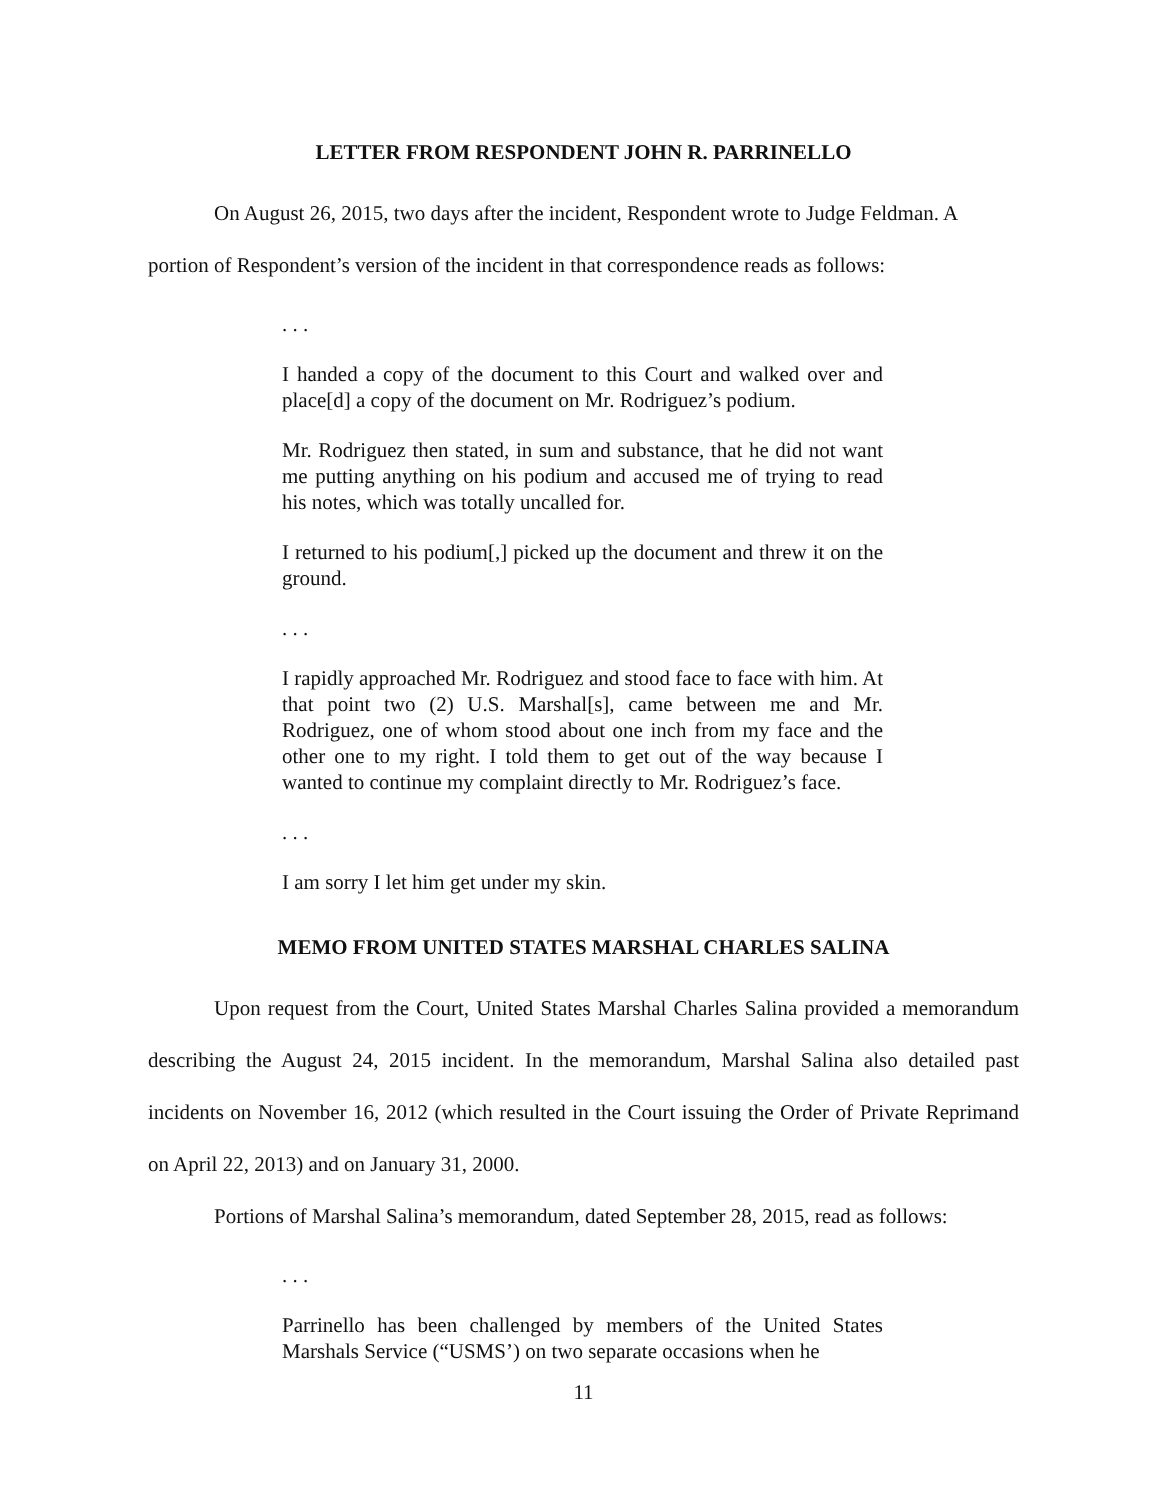LETTER FROM RESPONDENT JOHN R. PARRINELLO
On August 26, 2015, two days after the incident, Respondent wrote to Judge Feldman. A portion of Respondent’s version of the incident in that correspondence reads as follows:
. . .
I handed a copy of the document to this Court and walked over and place[d] a copy of the document on Mr. Rodriguez’s podium.
Mr. Rodriguez then stated, in sum and substance, that he did not want me putting anything on his podium and accused me of trying to read his notes, which was totally uncalled for.
I returned to his podium[,] picked up the document and threw it on the ground.
. . .
I rapidly approached Mr. Rodriguez and stood face to face with him. At that point two (2) U.S. Marshal[s], came between me and Mr. Rodriguez, one of whom stood about one inch from my face and the other one to my right. I told them to get out of the way because I wanted to continue my complaint directly to Mr. Rodriguez’s face.
. . .
I am sorry I let him get under my skin.
MEMO FROM UNITED STATES MARSHAL CHARLES SALINA
Upon request from the Court, United States Marshal Charles Salina provided a memorandum describing the August 24, 2015 incident. In the memorandum, Marshal Salina also detailed past incidents on November 16, 2012 (which resulted in the Court issuing the Order of Private Reprimand on April 22, 2013) and on January 31, 2000.
Portions of Marshal Salina’s memorandum, dated September 28, 2015, read as follows:
. . .
Parrinello has been challenged by members of the United States Marshals Service (“USMS’) on two separate occasions when he
11